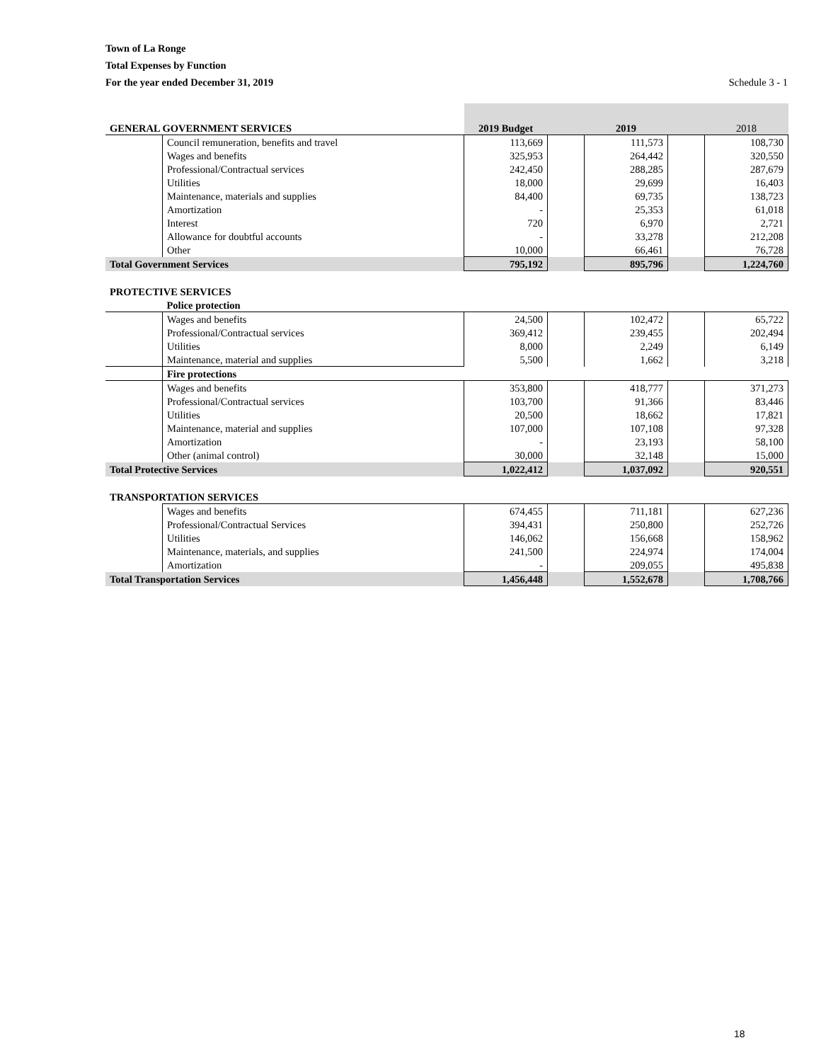Town of La Ronge
Total Expenses by Function
For the year ended December 31, 2019
Schedule 3 - 1
| GENERAL GOVERNMENT SERVICES | | 2019 Budget | | 2019 | | 2018 |
| | Council remuneration, benefits and travel | 113,669 | | 111,573 | | 108,730 |
| | Wages and benefits | 325,953 | | 264,442 | | 320,550 |
| | Professional/Contractual services | 242,450 | | 288,285 | | 287,679 |
| | Utilities | 18,000 | | 29,699 | | 16,403 |
| | Maintenance, materials and supplies | 84,400 | | 69,735 | | 138,723 |
| | Amortization | - | | 25,353 | | 61,018 |
| | Interest | 720 | | 6,970 | | 2,721 |
| | Allowance for doubtful accounts | - | | 33,278 | | 212,208 |
| | Other | 10,000 | | 66,461 | | 76,728 |
| Total Government Services | | 795,192 | | 895,796 | | 1,224,760 |
| PROTECTIVE SERVICES | | | | | | |
| | Police protection | | | | | |
| | Wages and benefits | 24,500 | | 102,472 | | 65,722 |
| | Professional/Contractual services | 369,412 | | 239,455 | | 202,494 |
| | Utilities | 8,000 | | 2,249 | | 6,149 |
| | Maintenance, material and supplies | 5,500 | | 1,662 | | 3,218 |
| | Fire protections | | | | | |
| | Wages and benefits | 353,800 | | 418,777 | | 371,273 |
| | Professional/Contractual services | 103,700 | | 91,366 | | 83,446 |
| | Utilities | 20,500 | | 18,662 | | 17,821 |
| | Maintenance, material and supplies | 107,000 | | 107,108 | | 97,328 |
| | Amortization | - | | 23,193 | | 58,100 |
| | Other (animal control) | 30,000 | | 32,148 | | 15,000 |
| Total Protective Services | | 1,022,412 | | 1,037,092 | | 920,551 |
| TRANSPORTATION SERVICES | | | | | | |
| | Wages and benefits | 674,455 | | 711,181 | | 627,236 |
| | Professional/Contractual Services | 394,431 | | 250,800 | | 252,726 |
| | Utilities | 146,062 | | 156,668 | | 158,962 |
| | Maintenance, materials, and supplies | 241,500 | | 224,974 | | 174,004 |
| | Amortization | - | | 209,055 | | 495,838 |
| Total Transportation Services | | 1,456,448 | | 1,552,678 | | 1,708,766 |
18